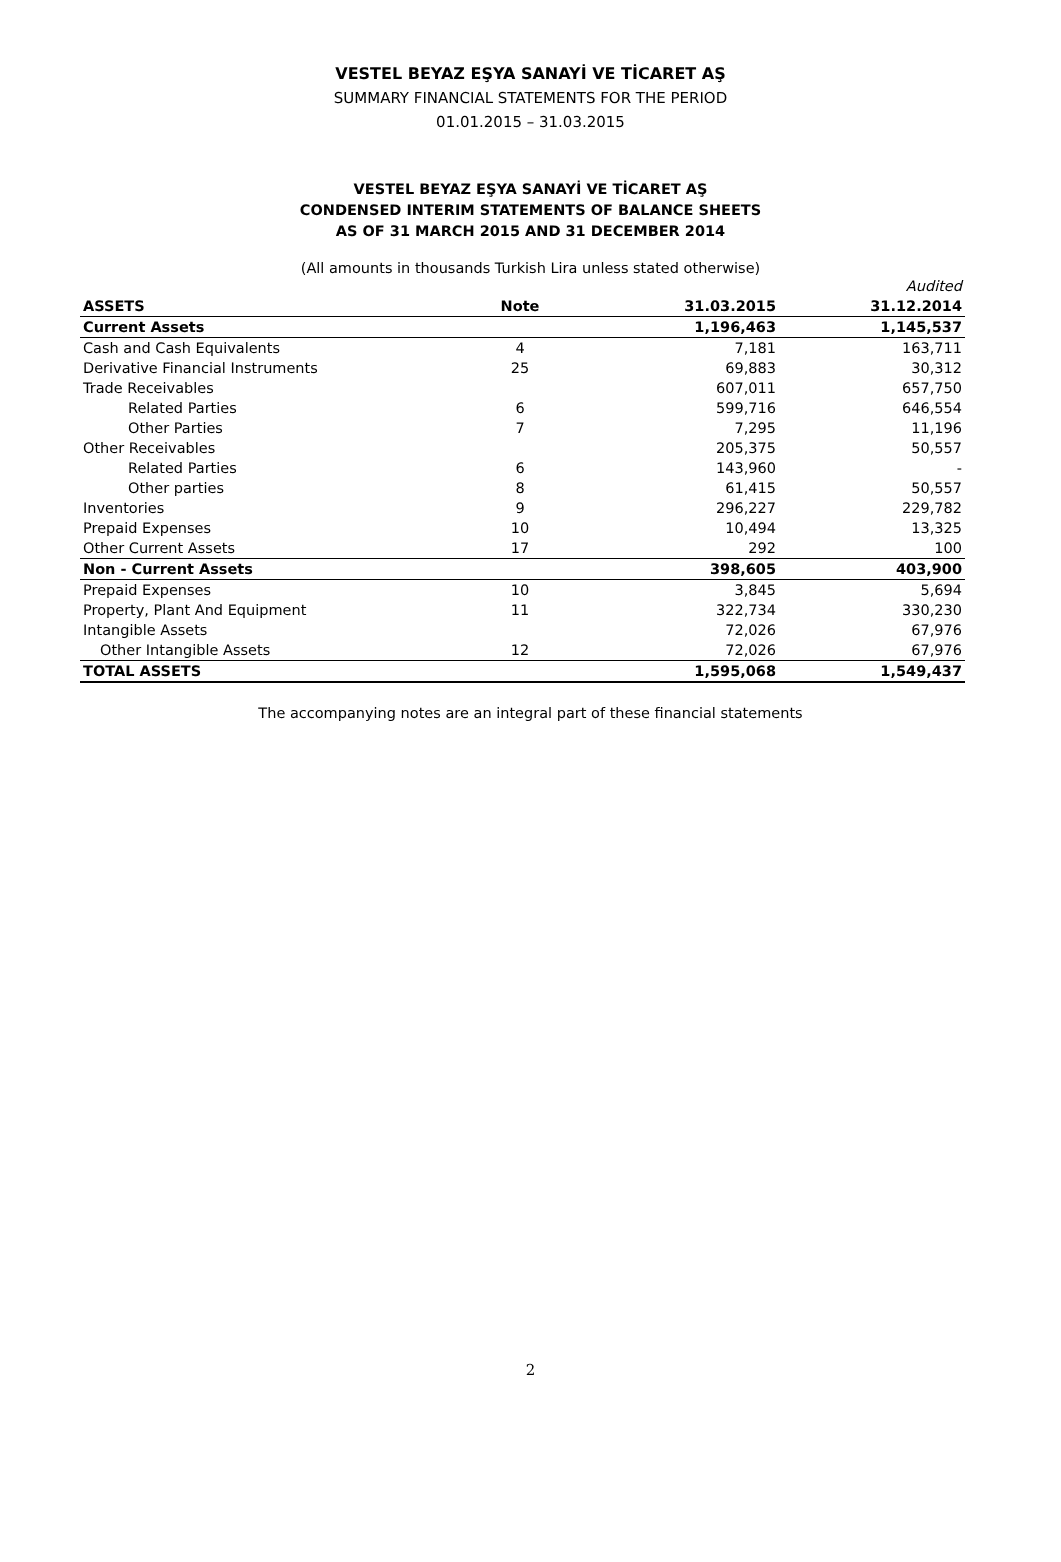VESTEL BEYAZ EŞYA SANAYİ VE TİCARET AŞ
SUMMARY FINANCIAL STATEMENTS FOR THE PERIOD
01.01.2015 – 31.03.2015
VESTEL BEYAZ EŞYA SANAYİ VE TİCARET AŞ
CONDENSED INTERIM STATEMENTS OF BALANCE SHEETS
AS OF 31 MARCH 2015 AND 31 DECEMBER 2014
(All amounts in thousands Turkish Lira unless stated otherwise)
| | | | Audited |
| ASSETS | Note | 31.03.2015 | 31.12.2014 |
| Current Assets | | 1,196,463 | 1,145,537 |
| Cash and Cash Equivalents | 4 | 7,181 | 163,711 |
| Derivative Financial Instruments | 25 | 69,883 | 30,312 |
| Trade Receivables | | 607,011 | 657,750 |
| Related Parties | 6 | 599,716 | 646,554 |
| Other Parties | 7 | 7,295 | 11,196 |
| Other Receivables | | 205,375 | 50,557 |
| Related Parties | 6 | 143,960 | - |
| Other parties | 8 | 61,415 | 50,557 |
| Inventories | 9 | 296,227 | 229,782 |
| Prepaid Expenses | 10 | 10,494 | 13,325 |
| Other Current Assets | 17 | 292 | 100 |
| Non - Current Assets | | 398,605 | 403,900 |
| Prepaid Expenses | 10 | 3,845 | 5,694 |
| Property, Plant And Equipment | 11 | 322,734 | 330,230 |
| Intangible Assets | | 72,026 | 67,976 |
| Other Intangible Assets | 12 | 72,026 | 67,976 |
| TOTAL ASSETS | | 1,595,068 | 1,549,437 |
The accompanying notes are an integral part of these financial statements
2